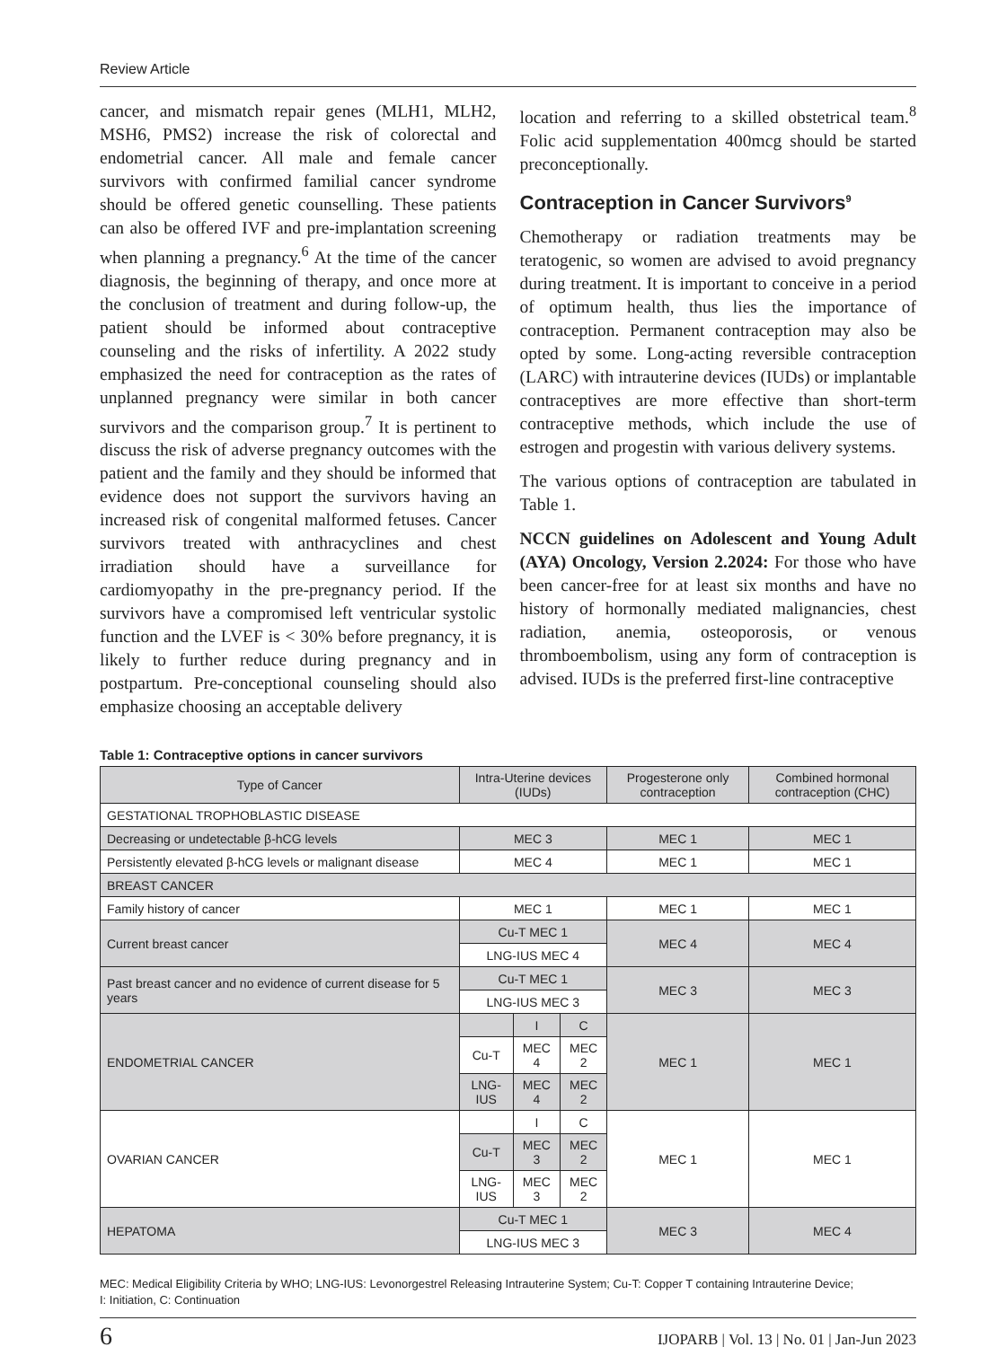Review Article
cancer, and mismatch repair genes (MLH1, MLH2, MSH6, PMS2) increase the risk of colorectal and endometrial cancer. All male and female cancer survivors with confirmed familial cancer syndrome should be offered genetic counselling. These patients can also be offered IVF and pre-implantation screening when planning a pregnancy.<sup>6</sup> At the time of the cancer diagnosis, the beginning of therapy, and once more at the conclusion of treatment and during follow-up, the patient should be informed about contraceptive counseling and the risks of infertility. A 2022 study emphasized the need for contraception as the rates of unplanned pregnancy were similar in both cancer survivors and the comparison group.<sup>7</sup> It is pertinent to discuss the risk of adverse pregnancy outcomes with the patient and the family and they should be informed that evidence does not support the survivors having an increased risk of congenital malformed fetuses. Cancer survivors treated with anthracyclines and chest irradiation should have a surveillance for cardiomyopathy in the pre-pregnancy period. If the survivors have a compromised left ventricular systolic function and the LVEF is < 30% before pregnancy, it is likely to further reduce during pregnancy and in postpartum. Pre-conceptional counseling should also emphasize choosing an acceptable delivery
location and referring to a skilled obstetrical team.<sup>8</sup> Folic acid supplementation 400mcg should be started preconceptionally.
Contraception in Cancer Survivors<sup>9</sup>
Chemotherapy or radiation treatments may be teratogenic, so women are advised to avoid pregnancy during treatment. It is important to conceive in a period of optimum health, thus lies the importance of contraception. Permanent contraception may also be opted by some. Long-acting reversible contraception (LARC) with intrauterine devices (IUDs) or implantable contraceptives are more effective than short-term contraceptive methods, which include the use of estrogen and progestin with various delivery systems.
The various options of contraception are tabulated in Table 1.
NCCN guidelines on Adolescent and Young Adult (AYA) Oncology, Version 2.2024: For those who have been cancer-free for at least six months and have no history of hormonally mediated malignancies, chest radiation, anemia, osteoporosis, or venous thromboembolism, using any form of contraception is advised. IUDs is the preferred first-line contraceptive
Table 1: Contraceptive options in cancer survivors
| Type of Cancer | Intra-Uterine devices (IUDs) | | | Progesterone only contraception | Combined hormonal contraception (CHC) |
| --- | --- | --- | --- | --- | --- |
| GESTATIONAL TROPHOBLASTIC DISEASE | | | | | |
| Decreasing or undetectable β-hCG levels | MEC 3 | | | MEC 1 | MEC 1 |
| Persistently elevated β-hCG levels or malignant disease | MEC 4 | | | MEC 1 | MEC 1 |
| BREAST CANCER | | | | | |
| Family history of cancer | MEC 1 | | | MEC 1 | MEC 1 |
| Current breast cancer | Cu-T MEC 1 | | | MEC 4 | MEC 4 |
| | LNG-IUS MEC 4 | | | | |
| Past breast cancer and no evidence of current disease for 5 years | Cu-T MEC 1 | | | MEC 3 | MEC 3 |
| | LNG-IUS MEC 3 | | | | |
| ENDOMETRIAL CANCER | | I | C | MEC 1 | MEC 1 |
| | Cu-T | MEC 4 | MEC 2 | | |
| | LNG-IUS | MEC 4 | MEC 2 | | |
| OVARIAN CANCER | | I | C | MEC 1 | MEC 1 |
| | Cu-T | MEC 3 | MEC 2 | | |
| | LNG-IUS | MEC 3 | MEC 2 | | |
| HEPATOMA | Cu-T MEC 1 | | | MEC 3 | MEC 4 |
| | LNG-IUS MEC 3 | | | | |
MEC: Medical Eligibility Criteria by WHO; LNG-IUS: Levonorgestrel Releasing Intrauterine System; Cu-T: Copper T containing Intrauterine Device;
I: Initiation, C: Continuation
6 IJOPARB | Vol. 13 | No. 01 | Jan-Jun 2023